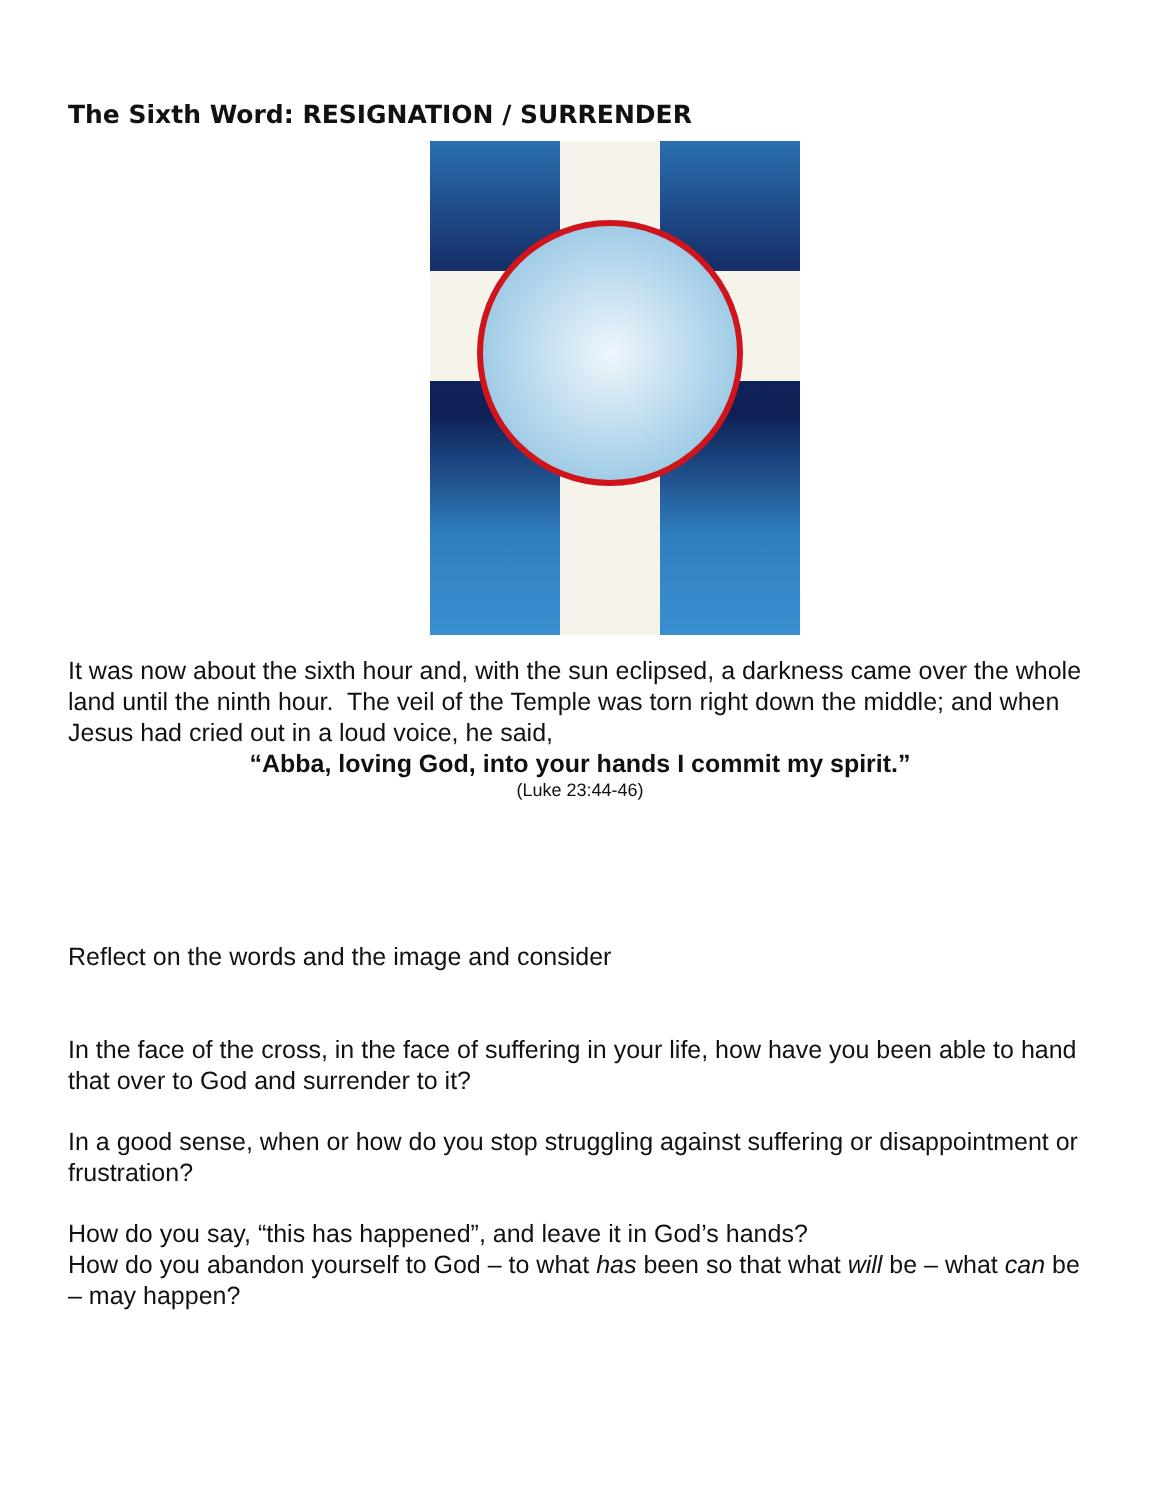The Sixth Word: RESIGNATION / SURRENDER
It was now about the sixth hour and, with the sun eclipsed, a darkness came over the whole land until the ninth hour. The veil of the Temple was torn right down the middle; and when Jesus had cried out in a loud voice, he said,
“Abba, loving God, into your hands I commit my spirit.”
(Luke 23:44-46)
Reflect on the words and the image and consider
In the face of the cross, in the face of suffering in your life, how have you been able to hand that over to God and surrender to it?
In a good sense, when or how do you stop struggling against suffering or disappointment or frustration?
How do you say, “this has happened”, and leave it in God’s hands?
How do you abandon yourself to God – to what has been so that what will be – what can be – may happen?